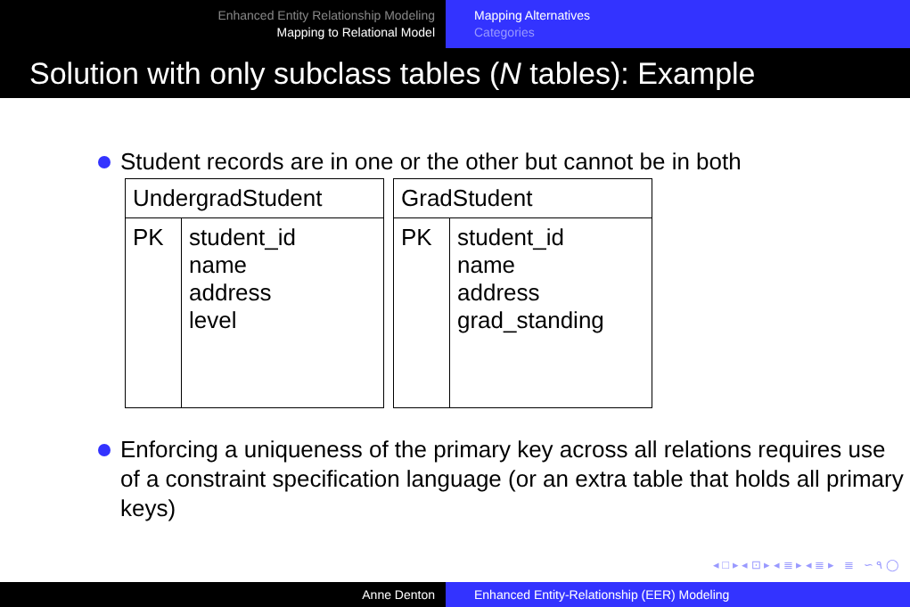Enhanced Entity Relationship Modeling
Mapping to Relational Model
Mapping Alternatives
Categories
Solution with only subclass tables (N tables): Example
Student records are in one or the other but cannot be in both
| UndergradStudent | |
| --- | --- |
| PK | student_id name address level |
| GradStudent | |
| --- | --- |
| PK | student_id name address grad_standing |
Enforcing a uniqueness of the primary key across all relations requires use of a constraint specification language (or an extra table that holds all primary keys)
◂ □ ▸ ◂ ⊡ ▸ ◂ ≣ ▸ ◂ ≣ ▸ ≣ ∽ ۹ ◯
Anne Denton Enhanced Entity-Relationship (EER) Modeling